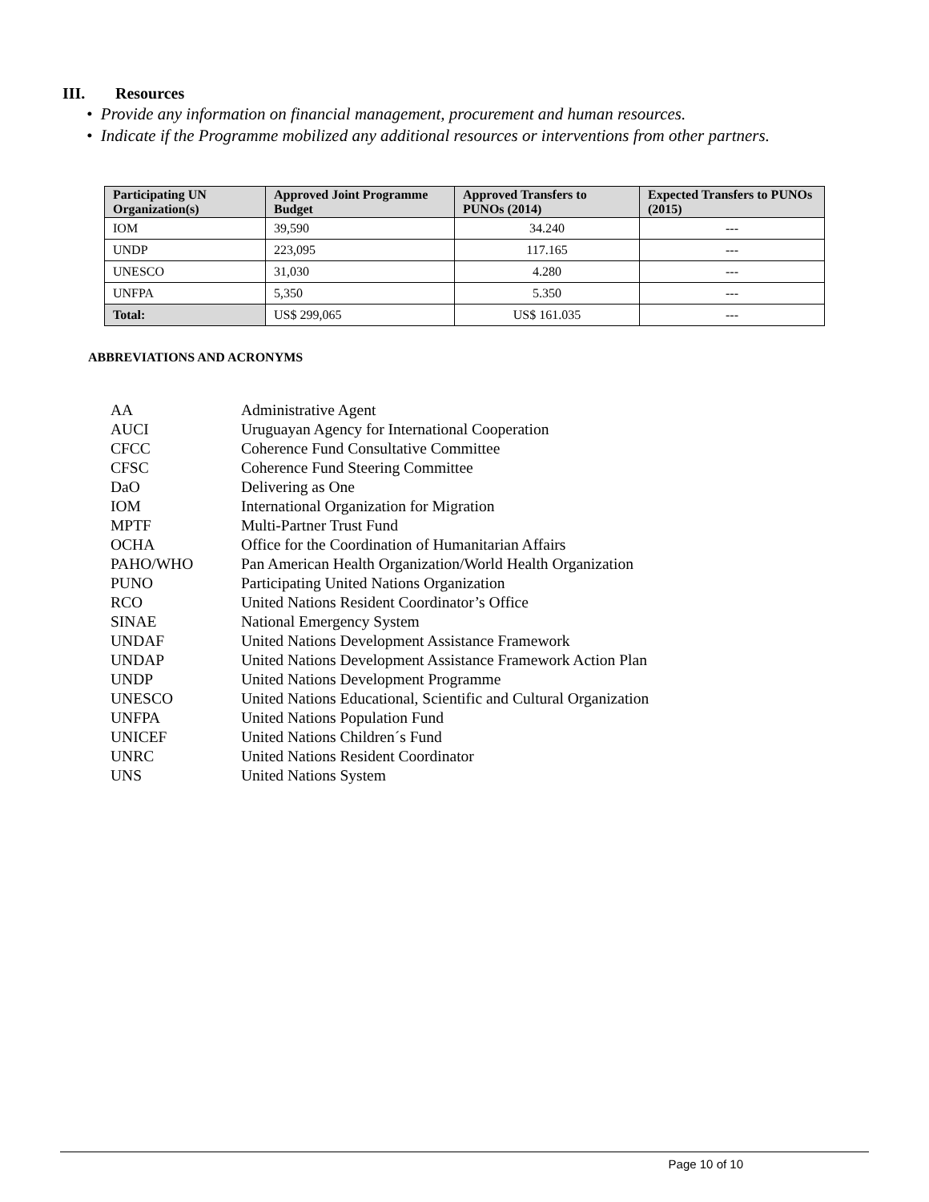III. Resources
• Provide any information on financial management, procurement and human resources.
• Indicate if the Programme mobilized any additional resources or interventions from other partners.
| Participating UN Organization(s) | Approved Joint Programme Budget | Approved Transfers to PUNOs (2014) | Expected Transfers to PUNOs (2015) |
| --- | --- | --- | --- |
| IOM | 39,590 | 34.240 | --- |
| UNDP | 223,095 | 117.165 | --- |
| UNESCO | 31,030 | 4.280 | --- |
| UNFPA | 5,350 | 5.350 | --- |
| Total: | US$ 299,065 | US$ 161.035 | --- |
ABBREVIATIONS AND ACRONYMS
| AA | Administrative Agent |
| AUCI | Uruguayan Agency for International Cooperation |
| CFCC | Coherence Fund Consultative Committee |
| CFSC | Coherence Fund Steering Committee |
| DaO | Delivering as One |
| IOM | International Organization for Migration |
| MPTF | Multi-Partner Trust Fund |
| OCHA | Office for the Coordination of Humanitarian Affairs |
| PAHO/WHO | Pan American Health Organization/World Health Organization |
| PUNO | Participating United Nations Organization |
| RCO | United Nations Resident Coordinator’s Office |
| SINAE | National Emergency System |
| UNDAF | United Nations Development Assistance Framework |
| UNDAP | United Nations Development Assistance Framework Action Plan |
| UNDP | United Nations Development Programme |
| UNESCO | United Nations Educational, Scientific and Cultural Organization |
| UNFPA | United Nations Population Fund |
| UNICEF | United Nations Children´s Fund |
| UNRC | United Nations Resident Coordinator |
| UNS | United Nations System |
Page 10 of 10